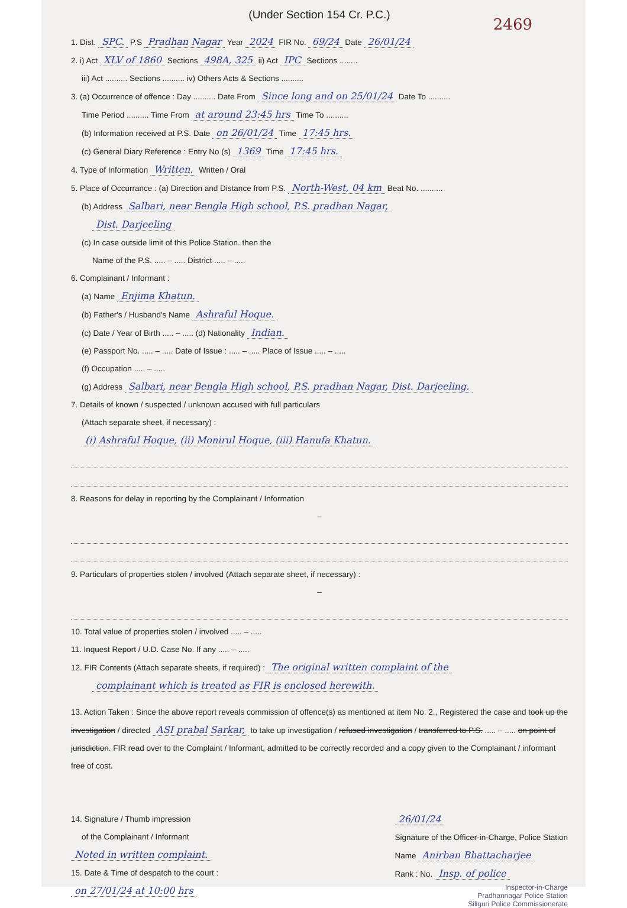(Under Section 154 Cr. P.C.)
2469
1. Dist. SPC. P.S Pradhan Nagar Year 2024 FIR No. 69/24 Date 26/01/24
2. i) Act XLV of 1860 Sections 498A, 325 ii) Act IPC Sections ........
iii) Act .......... Sections .......... iv) Others Acts & Sections ..........
3. (a) Occurrence of offence : Day .......... Date From Since long and on 25/01/24 Date To ..........
Time Period .......... Time From at around 23:45 hrs Time To ..........
(b) Information received at P.S. Date on 26/01/24 Time 17:45 hrs.
(c) General Diary Reference : Entry No (s) 1369 Time 17:45 hrs.
4. Type of Information Written. Written / Oral
5. Place of Occurrance : (a) Direction and Distance from P.S. North-West, 04 km Beat No. ..........
(b) Address Salbari, near Bengla High school, P.S. pradhan Nagar,
Dist. Darjeeling
(c) In case outside limit of this Police Station. then the
Name of the P.S. ..... – ..... District ..... – .....
6. Complainant / Informant :
(a) Name Enjima Khatun.
(b) Father's / Husband's Name Ashraful Hoque.
(c) Date / Year of Birth ..... – ..... (d) Nationality Indian.
(e) Passport No. ..... – ..... Date of Issue : ..... – ..... Place of Issue ..... – .....
(f) Occupation ..... – .....
(g) Address Salbari, near Bengla High school, P.S. pradhan Nagar, Dist. Darjeeling.
7. Details of known / suspected / unknown accused with full particulars
(Attach separate sheet, if necessary) :
(i) Ashraful Hoque, (ii) Monirul Hoque, (iii) Hanufa Khatun.
8. Reasons for delay in reporting by the Complainant / Information
–
9. Particulars of properties stolen / involved (Attach separate sheet, if necessary) :
–
10. Total value of properties stolen / involved ..... – .....
11. Inquest Report / U.D. Case No. If any ..... – .....
12. FIR Contents (Attach separate sheets, if required) : The original written complaint of the
complainant which is treated as FIR is enclosed herewith.
13. Action Taken : Since the above report reveals commission of offence(s) as mentioned at item No. 2., Registered the case and took up the investigation / directed ASI prabal Sarkar, to take up investigation / refused investigation / transferred to P.S. ..... – ..... on point of jurisdiction. FIR read over to the Complaint / Informant, admitted to be correctly recorded and a copy given to the Complainant / informant free of cost.
14. Signature / Thumb impression
of the Complainant / Informant
Noted in written complaint.
15. Date & Time of despatch to the court :
on 27/01/24 at 10:00 hrs
26/01/24
Signature of the Officer-in-Charge, Police Station
Name Anirban Bhattacharjee
Rank : No. Insp. of police
Inspector-in-Charge
Pradhannagar Police Station
Siliguri Police Commissionerate